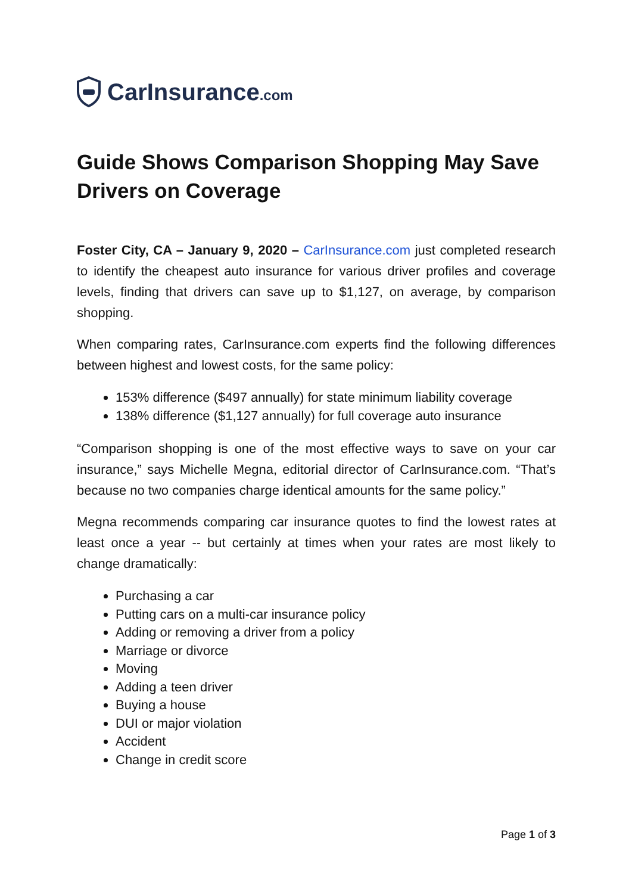CarInsurance.com
Guide Shows Comparison Shopping May Save Drivers on Coverage
Foster City, CA – January 9, 2020 – CarInsurance.com just completed research to identify the cheapest auto insurance for various driver profiles and coverage levels, finding that drivers can save up to $1,127, on average, by comparison shopping.
When comparing rates, CarInsurance.com experts find the following differences between highest and lowest costs, for the same policy:
153% difference ($497 annually) for state minimum liability coverage
138% difference ($1,127 annually) for full coverage auto insurance
“Comparison shopping is one of the most effective ways to save on your car insurance,” says Michelle Megna, editorial director of CarInsurance.com. “That’s because no two companies charge identical amounts for the same policy.”
Megna recommends comparing car insurance quotes to find the lowest rates at least once a year -- but certainly at times when your rates are most likely to change dramatically:
Purchasing a car
Putting cars on a multi-car insurance policy
Adding or removing a driver from a policy
Marriage or divorce
Moving
Adding a teen driver
Buying a house
DUI or major violation
Accident
Change in credit score
Page 1 of 3